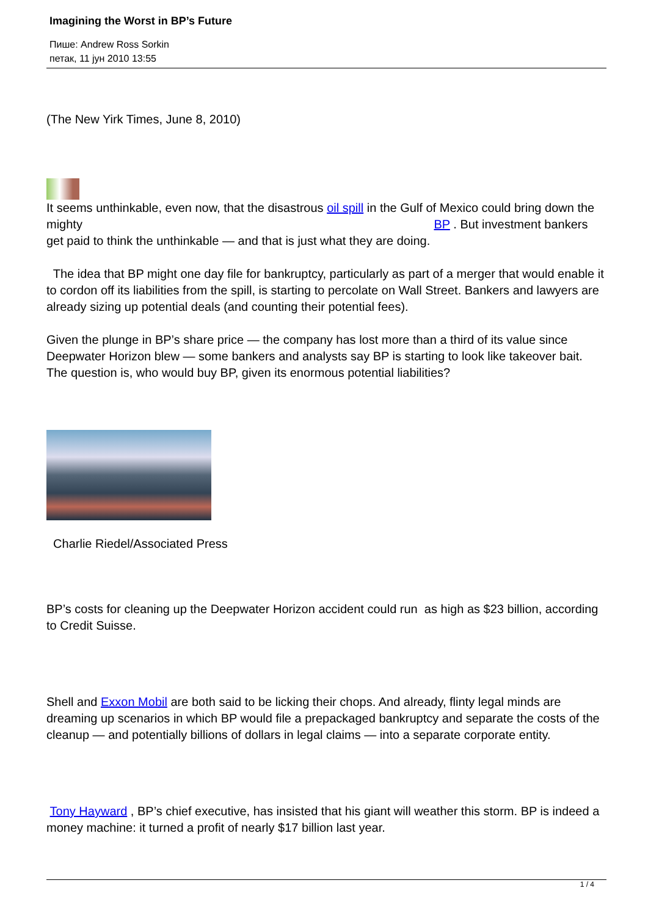Imagining the Worst in BP’s Future
Пише: Andrew Ross Sorkin
петак, 11 јун 2010 13:55
(The New Yirk Times, June 8, 2010)
It seems unthinkable, even now, that the disastrous oil spill in the Gulf of Mexico could bring down the mighty BP . But investment bankers get paid to think the unthinkable — and that is just what they are doing.
The idea that BP might one day file for bankruptcy, particularly as part of a merger that would enable it to cordon off its liabilities from the spill, is starting to percolate on Wall Street. Bankers and lawyers are already sizing up potential deals (and counting their potential fees).
Given the plunge in BP’s share price — the company has lost more than a third of its value since Deepwater Horizon blew — some bankers and analysts say BP is starting to look like takeover bait. The question is, who would buy BP, given its enormous potential liabilities?
Charlie Riedel/Associated Press
BP’s costs for cleaning up the Deepwater Horizon accident could run as high as $23 billion, according to Credit Suisse.
Shell and Exxon Mobil are both said to be licking their chops. And already, flinty legal minds are dreaming up scenarios in which BP would file a prepackaged bankruptcy and separate the costs of the cleanup — and potentially billions of dollars in legal claims — into a separate corporate entity.
Tony Hayward , BP’s chief executive, has insisted that his giant will weather this storm. BP is indeed a money machine: it turned a profit of nearly $17 billion last year.
1 / 4